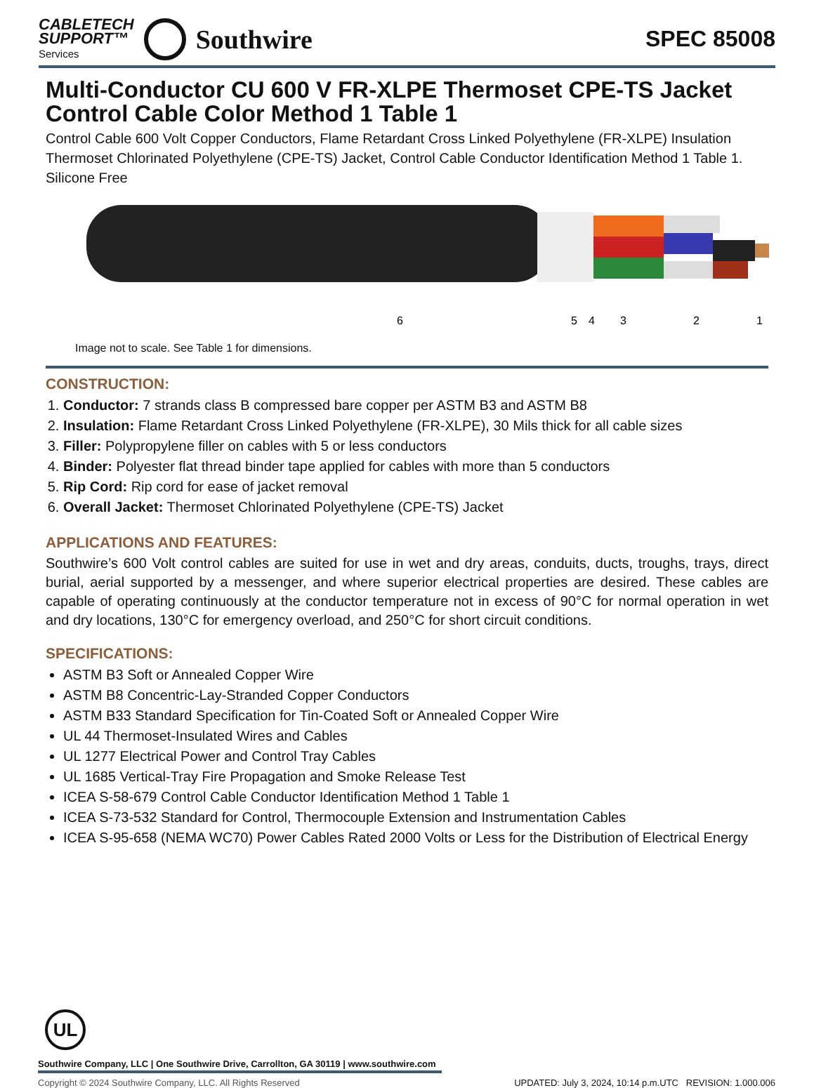CABLETECH
SUPPORT™
Services
Southwire
SPEC 85008
Multi-Conductor CU 600 V FR-XLPE Thermoset CPE-TS Jacket Control Cable Color Method 1 Table 1
Control Cable 600 Volt Copper Conductors, Flame Retardant Cross Linked Polyethylene (FR-XLPE) Insulation Thermoset Chlorinated Polyethylene (CPE-TS) Jacket, Control Cable Conductor Identification Method 1 Table 1. Silicone Free
6
5
4
3
2
1
Image not to scale. See Table 1 for dimensions.
CONSTRUCTION:
1. Conductor: 7 strands class B compressed bare copper per ASTM B3 and ASTM B8
2. Insulation: Flame Retardant Cross Linked Polyethylene (FR-XLPE), 30 Mils thick for all cable sizes
3. Filler: Polypropylene filler on cables with 5 or less conductors
4. Binder: Polyester flat thread binder tape applied for cables with more than 5 conductors
5. Rip Cord: Rip cord for ease of jacket removal
6. Overall Jacket: Thermoset Chlorinated Polyethylene (CPE-TS) Jacket
APPLICATIONS AND FEATURES:
Southwire’s 600 Volt control cables are suited for use in wet and dry areas, conduits, ducts, troughs, trays, direct burial, aerial supported by a messenger, and where superior electrical properties are desired. These cables are capable of operating continuously at the conductor temperature not in excess of 90°C for normal operation in wet and dry locations, 130°C for emergency overload, and 250°C for short circuit conditions.
SPECIFICATIONS:
ASTM B3 Soft or Annealed Copper Wire
ASTM B8 Concentric-Lay-Stranded Copper Conductors
ASTM B33 Standard Specification for Tin-Coated Soft or Annealed Copper Wire
UL 44 Thermoset-Insulated Wires and Cables
UL 1277 Electrical Power and Control Tray Cables
UL 1685 Vertical-Tray Fire Propagation and Smoke Release Test
ICEA S-58-679 Control Cable Conductor Identification Method 1 Table 1
ICEA S-73-532 Standard for Control, Thermocouple Extension and Instrumentation Cables
ICEA S-95-658 (NEMA WC70) Power Cables Rated 2000 Volts or Less for the Distribution of Electrical Energy
UL
Southwire Company, LLC | One Southwire Drive, Carrollton, GA 30119 | www.southwire.com
Copyright © 2024 Southwire Company, LLC. All Rights Reserved UPDATED: July 3, 2024, 10:14 p.m.UTC REVISION: 1.000.006